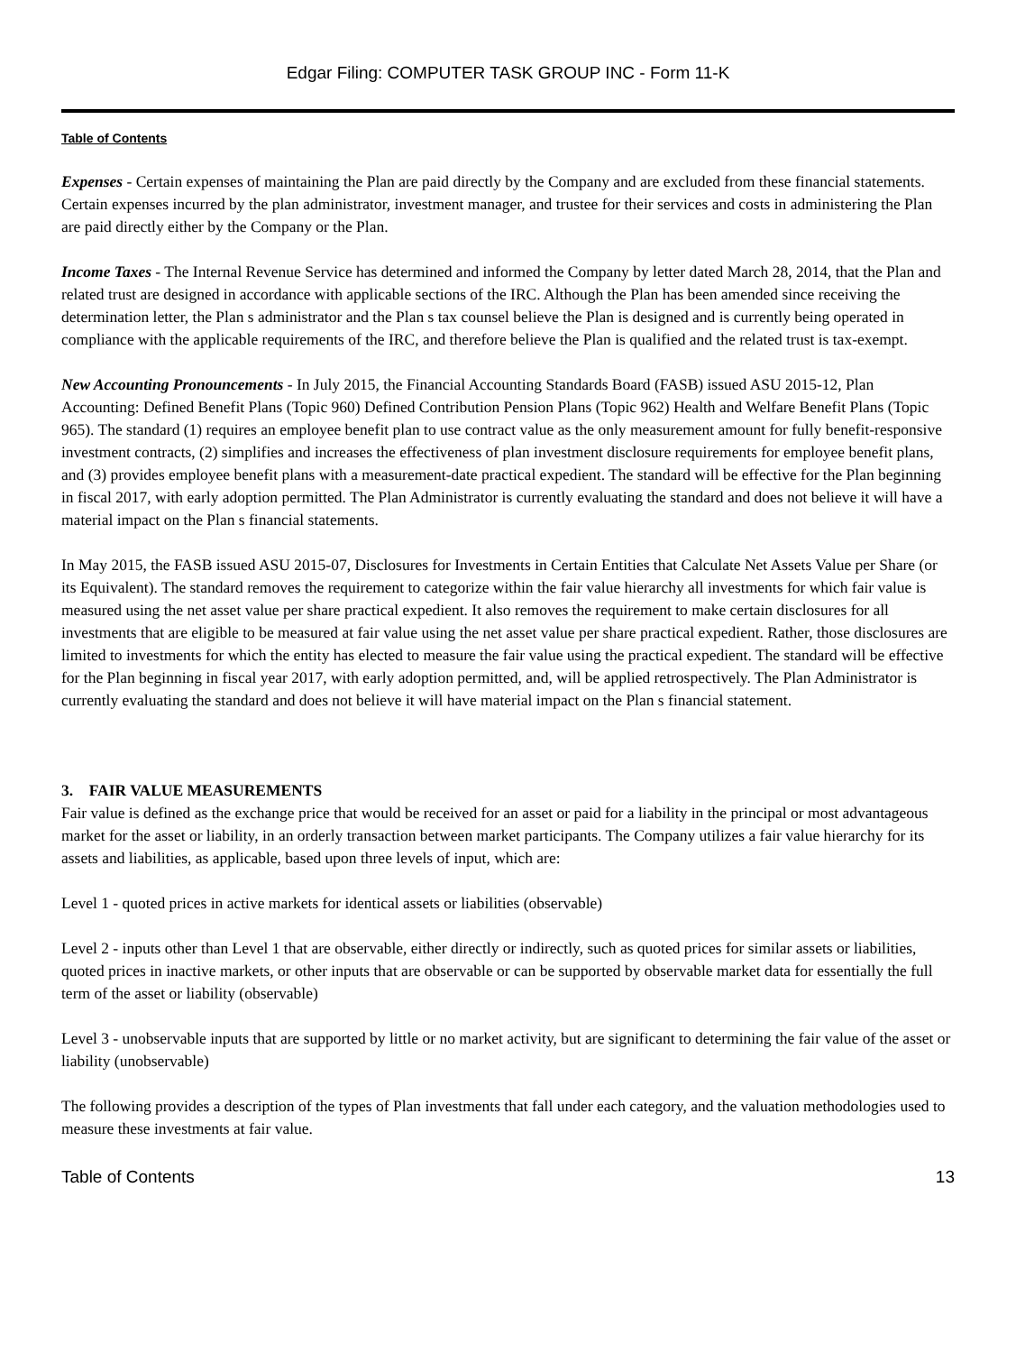Edgar Filing: COMPUTER TASK GROUP INC - Form 11-K
Table of Contents
Expenses - Certain expenses of maintaining the Plan are paid directly by the Company and are excluded from these financial statements. Certain expenses incurred by the plan administrator, investment manager, and trustee for their services and costs in administering the Plan are paid directly either by the Company or the Plan.
Income Taxes - The Internal Revenue Service has determined and informed the Company by letter dated March 28, 2014, that the Plan and related trust are designed in accordance with applicable sections of the IRC. Although the Plan has been amended since receiving the determination letter, the Plan s administrator and the Plan s tax counsel believe the Plan is designed and is currently being operated in compliance with the applicable requirements of the IRC, and therefore believe the Plan is qualified and the related trust is tax-exempt.
New Accounting Pronouncements - In July 2015, the Financial Accounting Standards Board (FASB) issued ASU 2015-12, Plan Accounting: Defined Benefit Plans (Topic 960) Defined Contribution Pension Plans (Topic 962) Health and Welfare Benefit Plans (Topic 965). The standard (1) requires an employee benefit plan to use contract value as the only measurement amount for fully benefit-responsive investment contracts, (2) simplifies and increases the effectiveness of plan investment disclosure requirements for employee benefit plans, and (3) provides employee benefit plans with a measurement-date practical expedient. The standard will be effective for the Plan beginning in fiscal 2017, with early adoption permitted. The Plan Administrator is currently evaluating the standard and does not believe it will have a material impact on the Plan s financial statements.
In May 2015, the FASB issued ASU 2015-07, Disclosures for Investments in Certain Entities that Calculate Net Assets Value per Share (or its Equivalent). The standard removes the requirement to categorize within the fair value hierarchy all investments for which fair value is measured using the net asset value per share practical expedient. It also removes the requirement to make certain disclosures for all investments that are eligible to be measured at fair value using the net asset value per share practical expedient. Rather, those disclosures are limited to investments for which the entity has elected to measure the fair value using the practical expedient. The standard will be effective for the Plan beginning in fiscal year 2017, with early adoption permitted, and, will be applied retrospectively. The Plan Administrator is currently evaluating the standard and does not believe it will have material impact on the Plan s financial statement.
3. FAIR VALUE MEASUREMENTS
Fair value is defined as the exchange price that would be received for an asset or paid for a liability in the principal or most advantageous market for the asset or liability, in an orderly transaction between market participants. The Company utilizes a fair value hierarchy for its assets and liabilities, as applicable, based upon three levels of input, which are:
Level 1 - quoted prices in active markets for identical assets or liabilities (observable)
Level 2 - inputs other than Level 1 that are observable, either directly or indirectly, such as quoted prices for similar assets or liabilities, quoted prices in inactive markets, or other inputs that are observable or can be supported by observable market data for essentially the full term of the asset or liability (observable)
Level 3 - unobservable inputs that are supported by little or no market activity, but are significant to determining the fair value of the asset or liability (unobservable)
The following provides a description of the types of Plan investments that fall under each category, and the valuation methodologies used to measure these investments at fair value.
Table of Contents 13